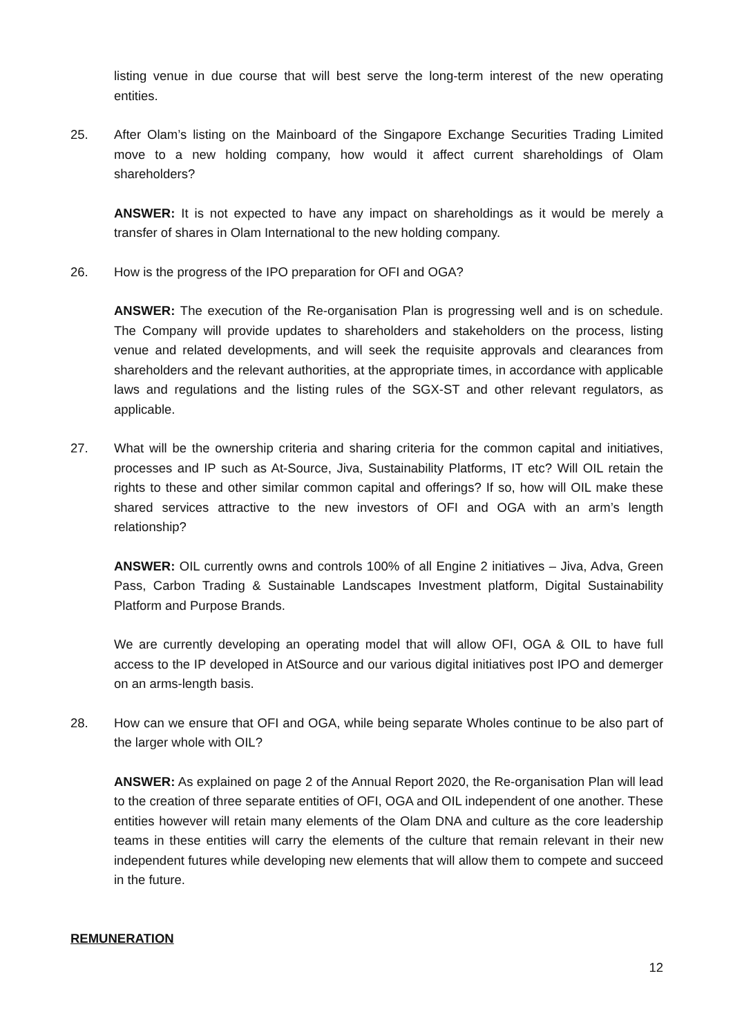listing venue in due course that will best serve the long-term interest of the new operating entities.
25. After Olam’s listing on the Mainboard of the Singapore Exchange Securities Trading Limited move to a new holding company, how would it affect current shareholdings of Olam shareholders?
ANSWER: It is not expected to have any impact on shareholdings as it would be merely a transfer of shares in Olam International to the new holding company.
26. How is the progress of the IPO preparation for OFI and OGA?
ANSWER: The execution of the Re-organisation Plan is progressing well and is on schedule. The Company will provide updates to shareholders and stakeholders on the process, listing venue and related developments, and will seek the requisite approvals and clearances from shareholders and the relevant authorities, at the appropriate times, in accordance with applicable laws and regulations and the listing rules of the SGX-ST and other relevant regulators, as applicable.
27. What will be the ownership criteria and sharing criteria for the common capital and initiatives, processes and IP such as At-Source, Jiva, Sustainability Platforms, IT etc? Will OIL retain the rights to these and other similar common capital and offerings? If so, how will OIL make these shared services attractive to the new investors of OFI and OGA with an arm’s length relationship?
ANSWER: OIL currently owns and controls 100% of all Engine 2 initiatives – Jiva, Adva, Green Pass, Carbon Trading & Sustainable Landscapes Investment platform, Digital Sustainability Platform and Purpose Brands.
We are currently developing an operating model that will allow OFI, OGA & OIL to have full access to the IP developed in AtSource and our various digital initiatives post IPO and demerger on an arms-length basis.
28. How can we ensure that OFI and OGA, while being separate Wholes continue to be also part of the larger whole with OIL?
ANSWER: As explained on page 2 of the Annual Report 2020, the Re-organisation Plan will lead to the creation of three separate entities of OFI, OGA and OIL independent of one another. These entities however will retain many elements of the Olam DNA and culture as the core leadership teams in these entities will carry the elements of the culture that remain relevant in their new independent futures while developing new elements that will allow them to compete and succeed in the future.
REMUNERATION
12